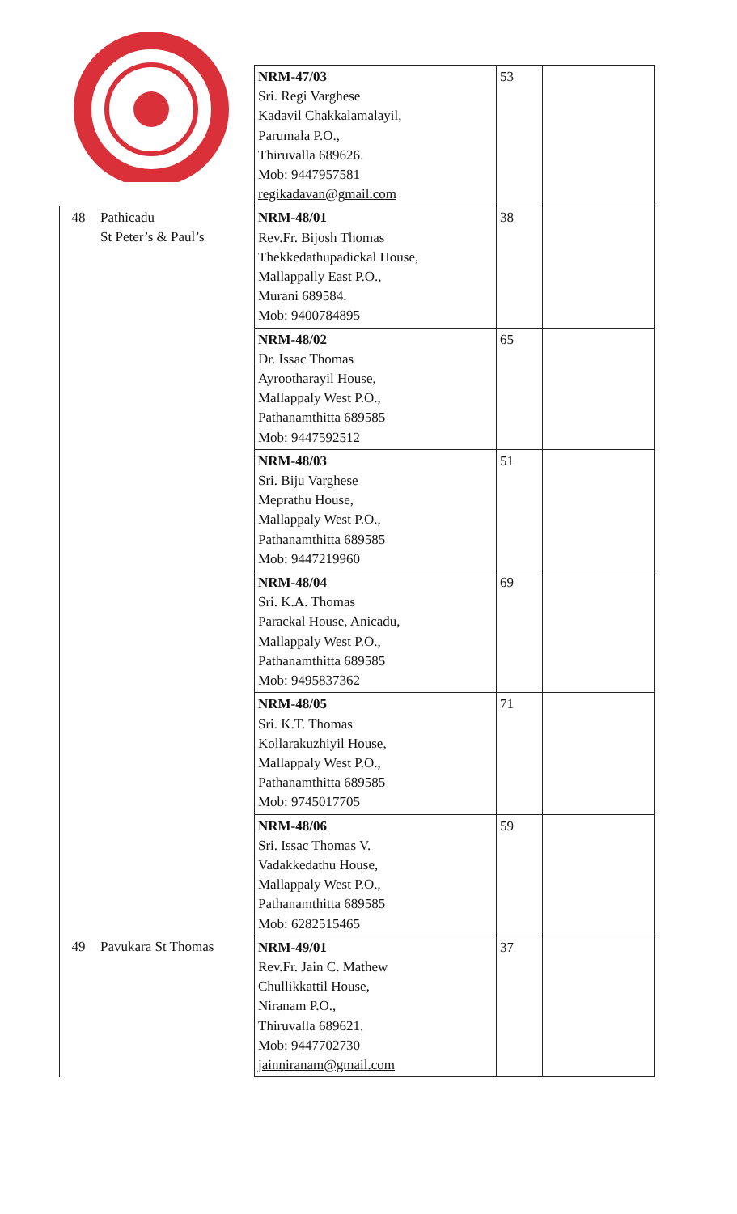| | | NRM-47/03 Sri. Regi Varghese Kadavil Chakkalamalayil, Parumala P.O., Thiruvalla 689626. Mob: 9447957581 regikadavan@gmail.com | 53 | |
| 48 | Pathicadu St Peter’s & Paul’s | NRM-48/01 Rev.Fr. Bijosh Thomas Thekkedathupadickal House, Mallappally East P.O., Murani 689584. Mob: 9400784895 | 38 | |
| | | NRM-48/02 Dr. Issac Thomas Ayrootharayil House, Mallappaly West P.O., Pathanamthitta 689585 Mob: 9447592512 | 65 | |
| | | NRM-48/03 Sri. Biju Varghese Meprathu House, Mallappaly West P.O., Pathanamthitta 689585 Mob: 9447219960 | 51 | |
| | | NRM-48/04 Sri. K.A. Thomas Parackal House, Anicadu, Mallappaly West P.O., Pathanamthitta 689585 Mob: 9495837362 | 69 | |
| | | NRM-48/05 Sri. K.T. Thomas Kollarakuzhiyil House, Mallappaly West P.O., Pathanamthitta 689585 Mob: 9745017705 | 71 | |
| | | NRM-48/06 Sri. Issac Thomas V. Vadakkedathu House, Mallappaly West P.O., Pathanamthitta 689585 Mob: 6282515465 | 59 | |
| 49 | Pavukara St Thomas | NRM-49/01 Rev.Fr. Jain C. Mathew Chullikkattil House, Niranam P.O., Thiruvalla 689621. Mob: 9447702730 jainniranam@gmail.com | 37 | |